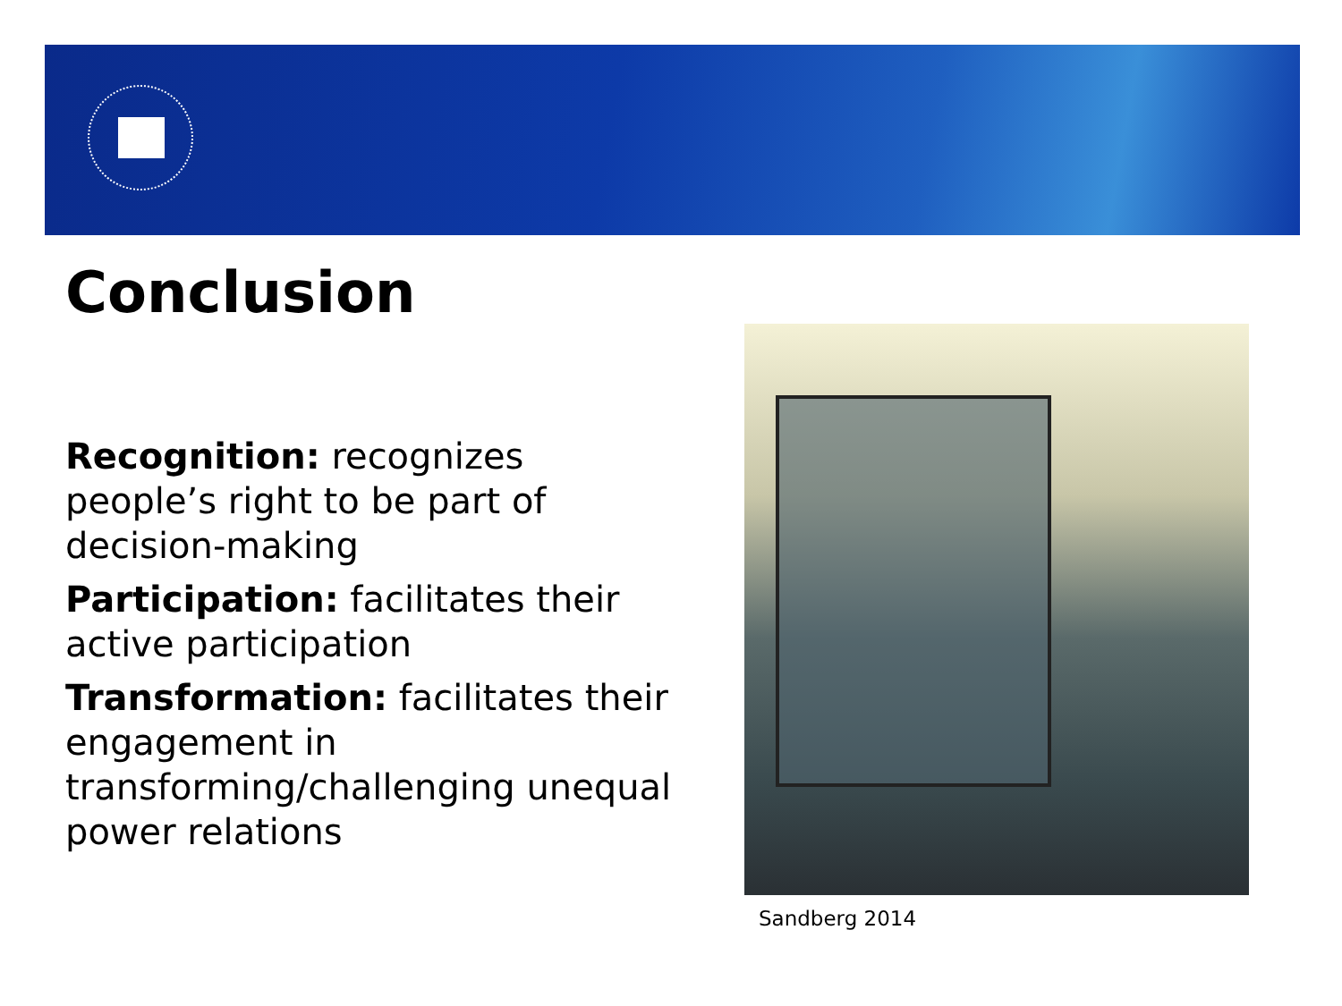Conclusion
Recognition: recognizes people’s right to be part of decision-making
Participation: facilitates their active participation
Transformation: facilitates their engagement in transforming/challenging unequal power relations
Sandberg 2014